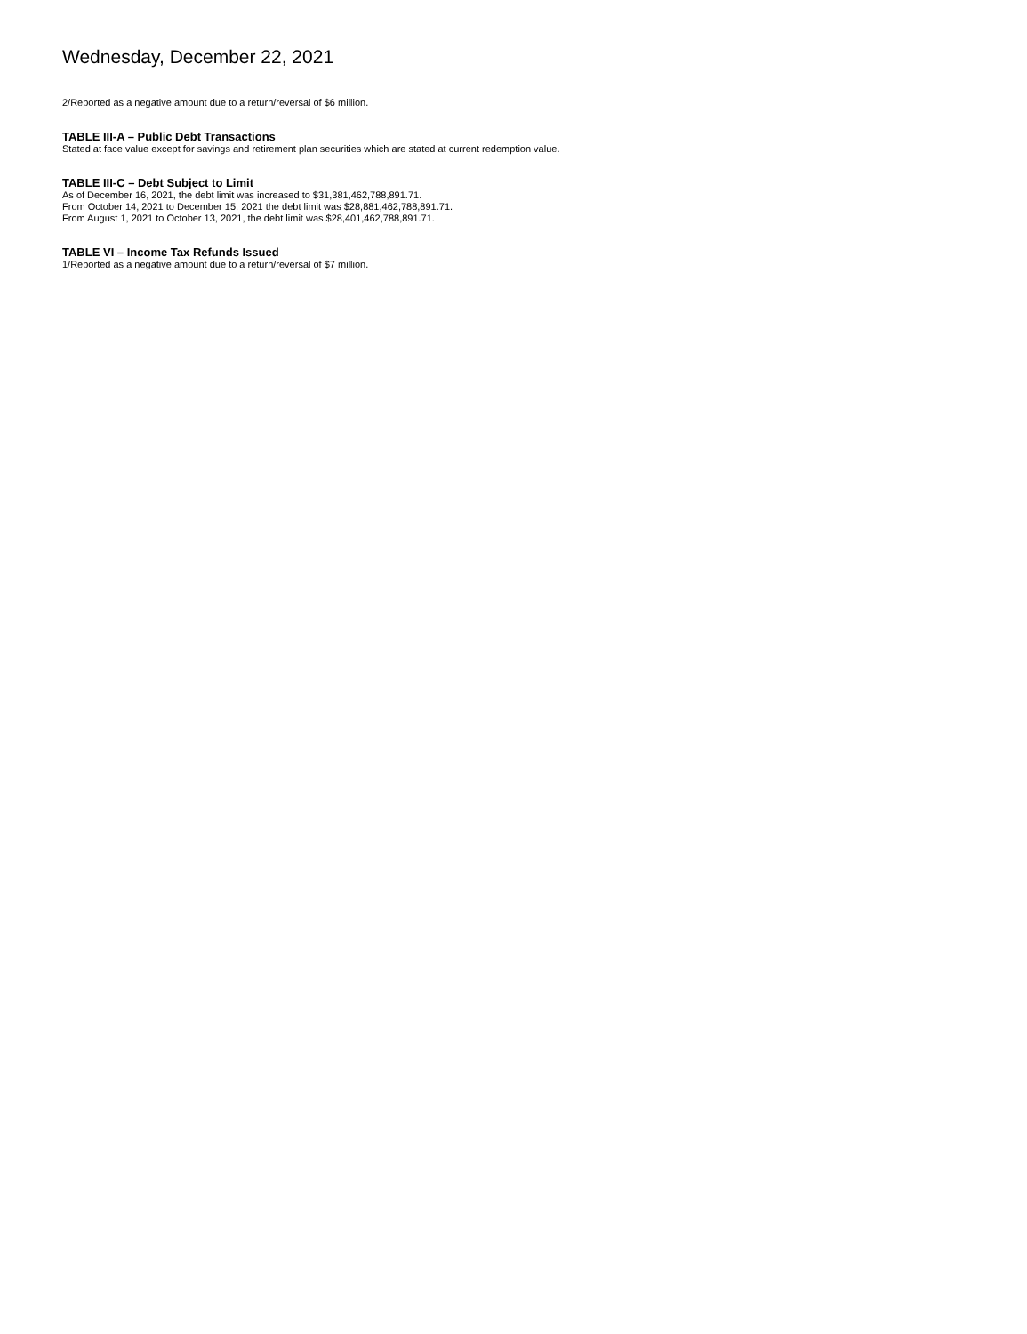Wednesday, December 22, 2021
2/Reported as a negative amount due to a return/reversal of $6 million.
TABLE III-A – Public Debt Transactions
Stated at face value except for savings and retirement plan securities which are stated at current redemption value.
TABLE III-C – Debt Subject to Limit
As of December 16, 2021, the debt limit was increased to $31,381,462,788,891.71.
From October 14, 2021 to December 15, 2021 the debt limit was $28,881,462,788,891.71.
From August 1, 2021 to October 13, 2021, the debt limit was $28,401,462,788,891.71.
TABLE VI – Income Tax Refunds Issued
1/Reported as a negative amount due to a return/reversal of $7 million.